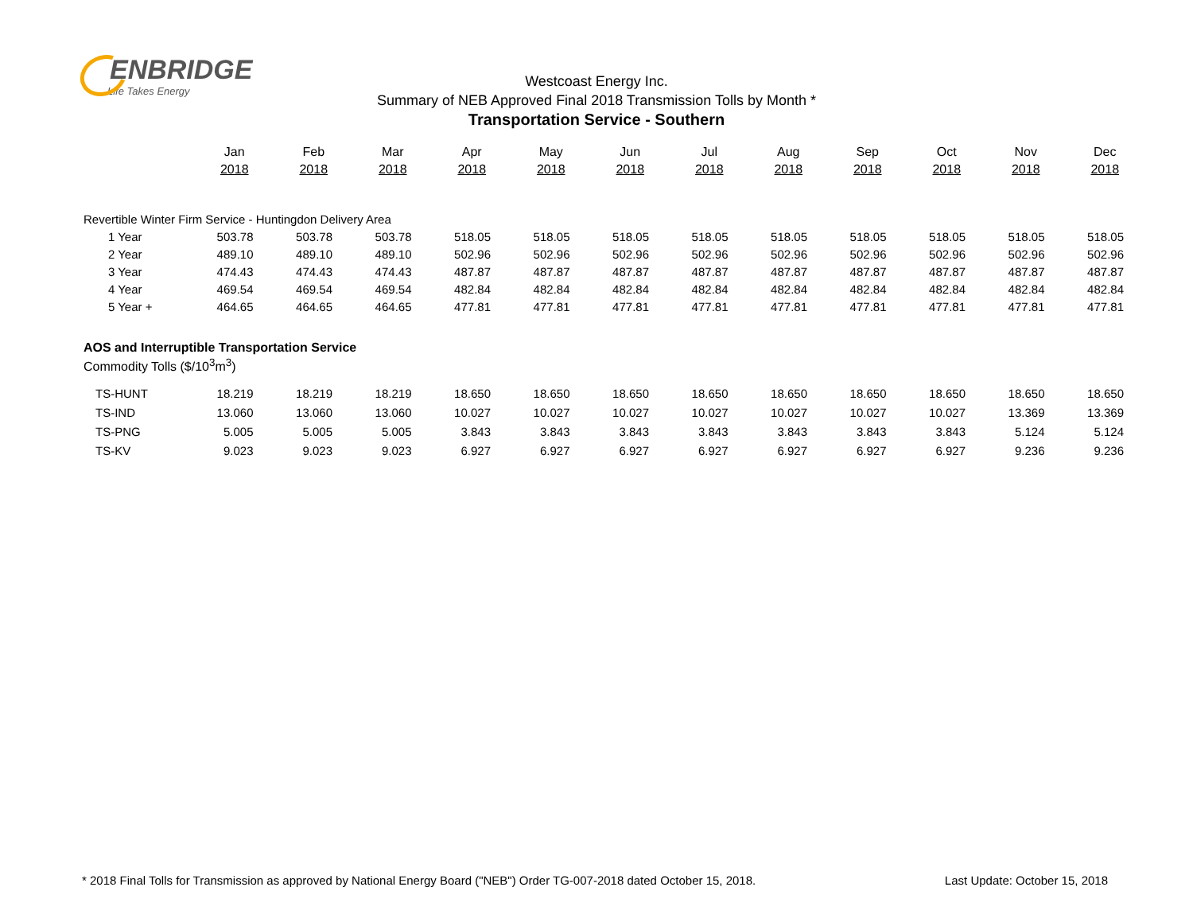ENBRIDGE
Life Takes Energy
Westcoast Energy Inc.
Summary of NEB Approved Final 2018 Transmission Tolls by Month *
Transportation Service - Southern
| | Jan | Feb | Mar | Apr | May | Jun | Jul | Aug | Sep | Oct | Nov | Dec |
| --- | --- | --- | --- | --- | --- | --- | --- | --- | --- | --- | --- | --- |
| | 2018 | 2018 | 2018 | 2018 | 2018 | 2018 | 2018 | 2018 | 2018 | 2018 | 2018 | 2018 |
| Revertible Winter Firm Service - Huntingdon Delivery Area | | | | | | | | | | | | |
| 1 Year | 503.78 | 503.78 | 503.78 | 518.05 | 518.05 | 518.05 | 518.05 | 518.05 | 518.05 | 518.05 | 518.05 | 518.05 |
| 2 Year | 489.10 | 489.10 | 489.10 | 502.96 | 502.96 | 502.96 | 502.96 | 502.96 | 502.96 | 502.96 | 502.96 | 502.96 |
| 3 Year | 474.43 | 474.43 | 474.43 | 487.87 | 487.87 | 487.87 | 487.87 | 487.87 | 487.87 | 487.87 | 487.87 | 487.87 |
| 4 Year | 469.54 | 469.54 | 469.54 | 482.84 | 482.84 | 482.84 | 482.84 | 482.84 | 482.84 | 482.84 | 482.84 | 482.84 |
| 5 Year + | 464.65 | 464.65 | 464.65 | 477.81 | 477.81 | 477.81 | 477.81 | 477.81 | 477.81 | 477.81 | 477.81 | 477.81 |
| AOS and Interruptible Transportation Service | | | | | | | | | | | | |
| Commodity Tolls ($/10<sup>3</sup>m<sup>3</sup>) | | | | | | | | | | | | |
| TS-HUNT | 18.219 | 18.219 | 18.219 | 18.650 | 18.650 | 18.650 | 18.650 | 18.650 | 18.650 | 18.650 | 18.650 | 18.650 |
| TS-IND | 13.060 | 13.060 | 13.060 | 10.027 | 10.027 | 10.027 | 10.027 | 10.027 | 10.027 | 10.027 | 13.369 | 13.369 |
| TS-PNG | 5.005 | 5.005 | 5.005 | 3.843 | 3.843 | 3.843 | 3.843 | 3.843 | 3.843 | 3.843 | 5.124 | 5.124 |
| TS-KV | 9.023 | 9.023 | 9.023 | 6.927 | 6.927 | 6.927 | 6.927 | 6.927 | 6.927 | 6.927 | 9.236 | 9.236 |
* 2018 Final Tolls for Transmission as approved by National Energy Board ("NEB") Order TG-007-2018 dated October 15, 2018. Last Update: October 15, 2018